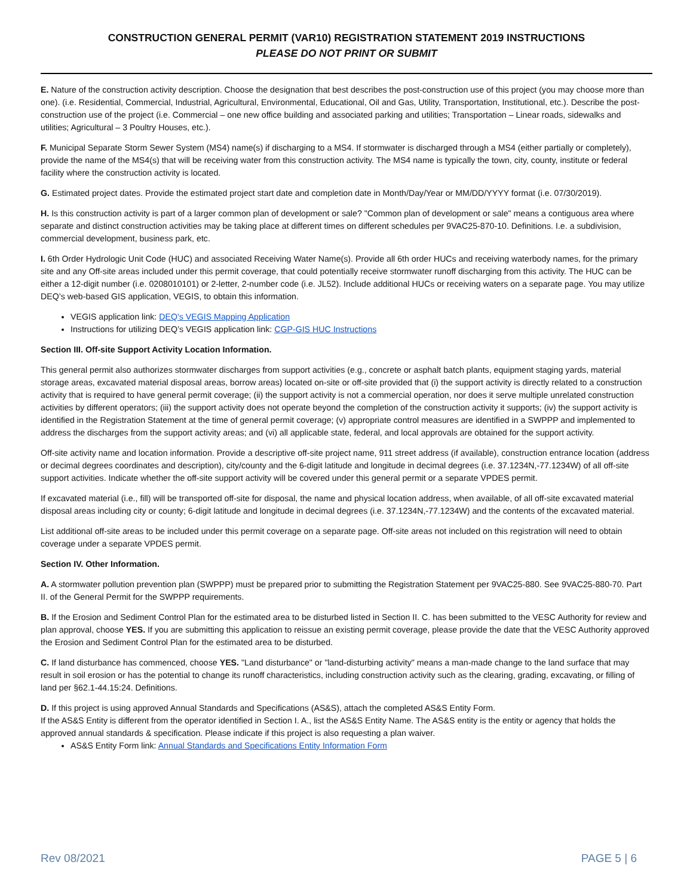CONSTRUCTION GENERAL PERMIT (VAR10) REGISTRATION STATEMENT 2019 INSTRUCTIONS
PLEASE DO NOT PRINT OR SUBMIT
E. Nature of the construction activity description. Choose the designation that best describes the post-construction use of this project (you may choose more than one). (i.e. Residential, Commercial, Industrial, Agricultural, Environmental, Educational, Oil and Gas, Utility, Transportation, Institutional, etc.). Describe the post-construction use of the project (i.e. Commercial – one new office building and associated parking and utilities; Transportation – Linear roads, sidewalks and utilities; Agricultural – 3 Poultry Houses, etc.).
F. Municipal Separate Storm Sewer System (MS4) name(s) if discharging to a MS4. If stormwater is discharged through a MS4 (either partially or completely), provide the name of the MS4(s) that will be receiving water from this construction activity. The MS4 name is typically the town, city, county, institute or federal facility where the construction activity is located.
G. Estimated project dates. Provide the estimated project start date and completion date in Month/Day/Year or MM/DD/YYYY format (i.e. 07/30/2019).
H. Is this construction activity is part of a larger common plan of development or sale? "Common plan of development or sale" means a contiguous area where separate and distinct construction activities may be taking place at different times on different schedules per 9VAC25-870-10. Definitions. I.e. a subdivision, commercial development, business park, etc.
I. 6th Order Hydrologic Unit Code (HUC) and associated Receiving Water Name(s). Provide all 6th order HUCs and receiving waterbody names, for the primary site and any Off-site areas included under this permit coverage, that could potentially receive stormwater runoff discharging from this activity. The HUC can be either a 12-digit number (i.e. 0208010101) or 2-letter, 2-number code (i.e. JL52). Include additional HUCs or receiving waters on a separate page. You may utilize DEQ’s web-based GIS application, VEGIS, to obtain this information.
VEGIS application link: DEQ's VEGIS Mapping Application
Instructions for utilizing DEQ’s VEGIS application link: CGP-GIS HUC Instructions
Section III. Off-site Support Activity Location Information.
This general permit also authorizes stormwater discharges from support activities (e.g., concrete or asphalt batch plants, equipment staging yards, material storage areas, excavated material disposal areas, borrow areas) located on-site or off-site provided that (i) the support activity is directly related to a construction activity that is required to have general permit coverage; (ii) the support activity is not a commercial operation, nor does it serve multiple unrelated construction activities by different operators; (iii) the support activity does not operate beyond the completion of the construction activity it supports; (iv) the support activity is identified in the Registration Statement at the time of general permit coverage; (v) appropriate control measures are identified in a SWPPP and implemented to address the discharges from the support activity areas; and (vi) all applicable state, federal, and local approvals are obtained for the support activity.
Off-site activity name and location information. Provide a descriptive off-site project name, 911 street address (if available), construction entrance location (address or decimal degrees coordinates and description), city/county and the 6-digit latitude and longitude in decimal degrees (i.e. 37.1234N,-77.1234W) of all off-site support activities. Indicate whether the off-site support activity will be covered under this general permit or a separate VPDES permit.
If excavated material (i.e., fill) will be transported off-site for disposal, the name and physical location address, when available, of all off-site excavated material disposal areas including city or county; 6-digit latitude and longitude in decimal degrees (i.e. 37.1234N,-77.1234W) and the contents of the excavated material.
List additional off-site areas to be included under this permit coverage on a separate page. Off-site areas not included on this registration will need to obtain coverage under a separate VPDES permit.
Section IV. Other Information.
A. A stormwater pollution prevention plan (SWPPP) must be prepared prior to submitting the Registration Statement per 9VAC25-880. See 9VAC25-880-70. Part II. of the General Permit for the SWPPP requirements.
B. If the Erosion and Sediment Control Plan for the estimated area to be disturbed listed in Section II. C. has been submitted to the VESC Authority for review and plan approval, choose YES. If you are submitting this application to reissue an existing permit coverage, please provide the date that the VESC Authority approved the Erosion and Sediment Control Plan for the estimated area to be disturbed.
C. If land disturbance has commenced, choose YES. "Land disturbance" or "land-disturbing activity" means a man-made change to the land surface that may result in soil erosion or has the potential to change its runoff characteristics, including construction activity such as the clearing, grading, excavating, or filling of land per §62.1-44.15:24. Definitions.
D. If this project is using approved Annual Standards and Specifications (AS&S), attach the completed AS&S Entity Form.
If the AS&S Entity is different from the operator identified in Section I. A., list the AS&S Entity Name. The AS&S entity is the entity or agency that holds the approved annual standards & specification. Please indicate if this project is also requesting a plan waiver.
AS&S Entity Form link: Annual Standards and Specifications Entity Information Form
Rev 08/2021 PAGE 5 | 6